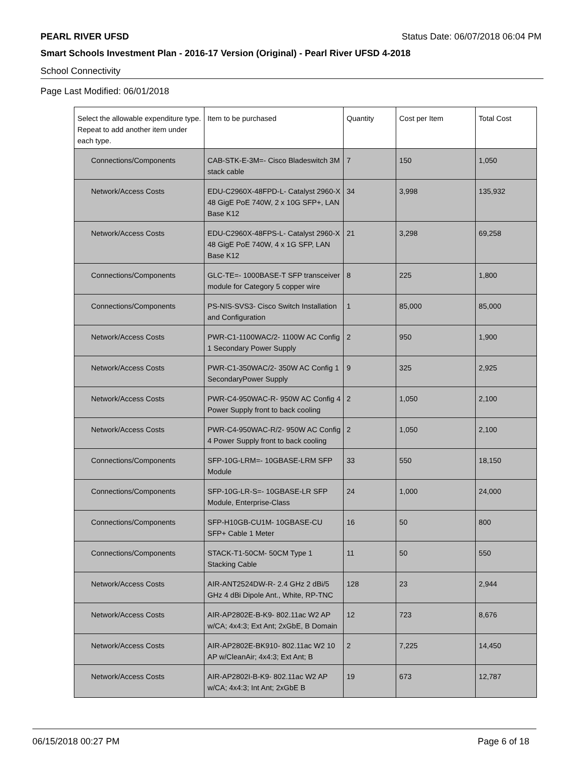PEARL RIVER UFSD Status Date: 06/07/2018 06:04 PM
Smart Schools Investment Plan - 2016-17 Version (Original) - Pearl River UFSD 4-2018
School Connectivity
Page Last Modified: 06/01/2018
| Select the allowable expenditure type. Repeat to add another item under each type. | Item to be purchased | Quantity | Cost per Item | Total Cost |
| --- | --- | --- | --- | --- |
| Connections/Components | CAB-STK-E-3M=- Cisco Bladeswitch 3M stack cable | 7 | 150 | 1,050 |
| Network/Access Costs | EDU-C2960X-48FPD-L- Catalyst 2960-X 48 GigE PoE 740W, 2 x 10G SFP+, LAN Base K12 | 34 | 3,998 | 135,932 |
| Network/Access Costs | EDU-C2960X-48FPS-L- Catalyst 2960-X 48 GigE PoE 740W, 4 x 1G SFP, LAN Base K12 | 21 | 3,298 | 69,258 |
| Connections/Components | GLC-TE=- 1000BASE-T SFP transceiver module for Category 5 copper wire | 8 | 225 | 1,800 |
| Connections/Components | PS-NIS-SVS3- Cisco Switch Installation and Configuration | 1 | 85,000 | 85,000 |
| Network/Access Costs | PWR-C1-1100WAC/2- 1100W AC Config 1 Secondary Power Supply | 2 | 950 | 1,900 |
| Network/Access Costs | PWR-C1-350WAC/2- 350W AC Config 1 SecondaryPower Supply | 9 | 325 | 2,925 |
| Network/Access Costs | PWR-C4-950WAC-R- 950W AC Config 4 Power Supply front to back cooling | 2 | 1,050 | 2,100 |
| Network/Access Costs | PWR-C4-950WAC-R/2- 950W AC Config 4 Power Supply front to back cooling | 2 | 1,050 | 2,100 |
| Connections/Components | SFP-10G-LRM=- 10GBASE-LRM SFP Module | 33 | 550 | 18,150 |
| Connections/Components | SFP-10G-LR-S=- 10GBASE-LR SFP Module, Enterprise-Class | 24 | 1,000 | 24,000 |
| Connections/Components | SFP-H10GB-CU1M- 10GBASE-CU SFP+ Cable 1 Meter | 16 | 50 | 800 |
| Connections/Components | STACK-T1-50CM- 50CM Type 1 Stacking Cable | 11 | 50 | 550 |
| Network/Access Costs | AIR-ANT2524DW-R- 2.4 GHz 2 dBi/5 GHz 4 dBi Dipole Ant., White, RP-TNC | 128 | 23 | 2,944 |
| Network/Access Costs | AIR-AP2802E-B-K9- 802.11ac W2 AP w/CA; 4x4:3; Ext Ant; 2xGbE, B Domain | 12 | 723 | 8,676 |
| Network/Access Costs | AIR-AP2802E-BK910- 802.11ac W2 10 AP w/CleanAir; 4x4:3; Ext Ant; B | 2 | 7,225 | 14,450 |
| Network/Access Costs | AIR-AP2802I-B-K9- 802.11ac W2 AP w/CA; 4x4:3; Int Ant; 2xGbE B | 19 | 673 | 12,787 |
06/15/2018 00:27 PM Page 6 of 18